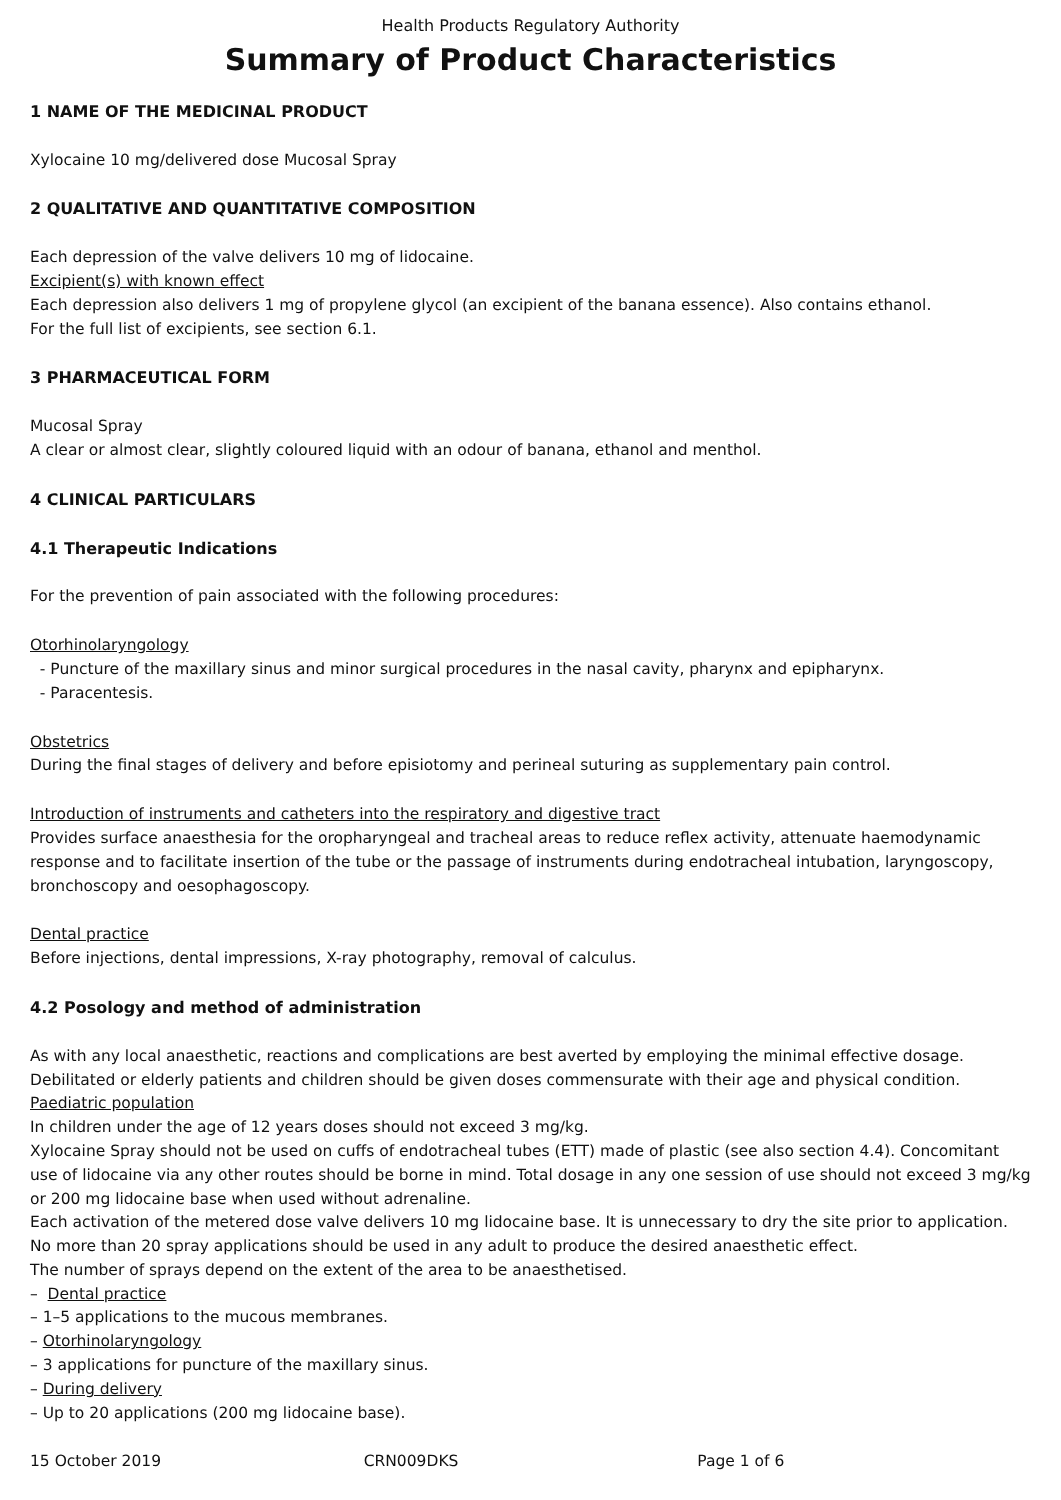Health Products Regulatory Authority
Summary of Product Characteristics
1 NAME OF THE MEDICINAL PRODUCT
Xylocaine 10 mg/delivered dose Mucosal Spray
2 QUALITATIVE AND QUANTITATIVE COMPOSITION
Each depression of the valve delivers 10 mg of lidocaine.
Excipient(s) with known effect
Each depression also delivers 1 mg of propylene glycol (an excipient of the banana essence). Also contains ethanol.
For the full list of excipients, see section 6.1.
3 PHARMACEUTICAL FORM
Mucosal Spray
A clear or almost clear, slightly coloured liquid with an odour of banana, ethanol and menthol.
4 CLINICAL PARTICULARS
4.1 Therapeutic Indications
For the prevention of pain associated with the following procedures:
Otorhinolaryngology
- Puncture of the maxillary sinus and minor surgical procedures in the nasal cavity, pharynx and epipharynx.
- Paracentesis.
Obstetrics
During the final stages of delivery and before episiotomy and perineal suturing as supplementary pain control.
Introduction of instruments and catheters into the respiratory and digestive tract
Provides surface anaesthesia for the oropharyngeal and tracheal areas to reduce reflex activity, attenuate haemodynamic response and to facilitate insertion of the tube or the passage of instruments during endotracheal intubation, laryngoscopy, bronchoscopy and oesophagoscopy.
Dental practice
Before injections, dental impressions, X-ray photography, removal of calculus.
4.2 Posology and method of administration
As with any local anaesthetic, reactions and complications are best averted by employing the minimal effective dosage. Debilitated or elderly patients and children should be given doses commensurate with their age and physical condition.
Paediatric population
In children under the age of 12 years doses should not exceed 3 mg/kg.
Xylocaine Spray should not be used on cuffs of endotracheal tubes (ETT) made of plastic (see also section 4.4). Concomitant use of lidocaine via any other routes should be borne in mind. Total dosage in any one session of use should not exceed 3 mg/kg or 200 mg lidocaine base when used without adrenaline.
Each activation of the metered dose valve delivers 10 mg lidocaine base. It is unnecessary to dry the site prior to application. No more than 20 spray applications should be used in any adult to produce the desired anaesthetic effect.
The number of sprays depend on the extent of the area to be anaesthetised.
– Dental practice
– 1–5 applications to the mucous membranes.
– Otorhinolaryngology
– 3 applications for puncture of the maxillary sinus.
– During delivery
– Up to 20 applications (200 mg lidocaine base).
15 October 2019 CRN009DKS Page 1 of 6